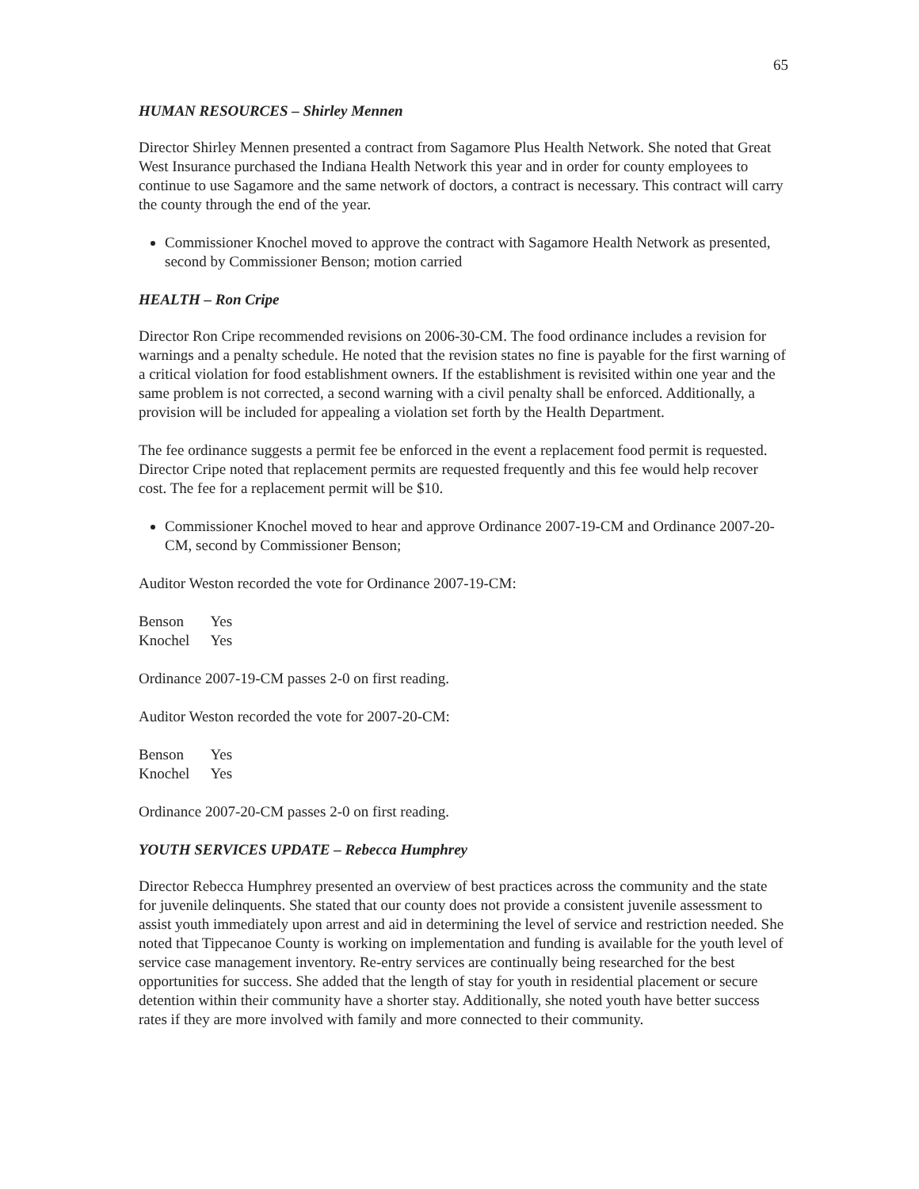65
HUMAN RESOURCES – Shirley Mennen
Director Shirley Mennen presented a contract from Sagamore Plus Health Network. She noted that Great West Insurance purchased the Indiana Health Network this year and in order for county employees to continue to use Sagamore and the same network of doctors, a contract is necessary. This contract will carry the county through the end of the year.
Commissioner Knochel moved to approve the contract with Sagamore Health Network as presented, second by Commissioner Benson; motion carried
HEALTH – Ron Cripe
Director Ron Cripe recommended revisions on 2006-30-CM. The food ordinance includes a revision for warnings and a penalty schedule. He noted that the revision states no fine is payable for the first warning of a critical violation for food establishment owners. If the establishment is revisited within one year and the same problem is not corrected, a second warning with a civil penalty shall be enforced. Additionally, a provision will be included for appealing a violation set forth by the Health Department.
The fee ordinance suggests a permit fee be enforced in the event a replacement food permit is requested. Director Cripe noted that replacement permits are requested frequently and this fee would help recover cost. The fee for a replacement permit will be $10.
Commissioner Knochel moved to hear and approve Ordinance 2007-19-CM and Ordinance 2007-20-CM, second by Commissioner Benson;
Auditor Weston recorded the vote for Ordinance 2007-19-CM:
| Benson | Yes |
| Knochel | Yes |
Ordinance 2007-19-CM passes 2-0 on first reading.
Auditor Weston recorded the vote for 2007-20-CM:
| Benson | Yes |
| Knochel | Yes |
Ordinance 2007-20-CM passes 2-0 on first reading.
YOUTH SERVICES UPDATE – Rebecca Humphrey
Director Rebecca Humphrey presented an overview of best practices across the community and the state for juvenile delinquents. She stated that our county does not provide a consistent juvenile assessment to assist youth immediately upon arrest and aid in determining the level of service and restriction needed. She noted that Tippecanoe County is working on implementation and funding is available for the youth level of service case management inventory. Re-entry services are continually being researched for the best opportunities for success. She added that the length of stay for youth in residential placement or secure detention within their community have a shorter stay. Additionally, she noted youth have better success rates if they are more involved with family and more connected to their community.